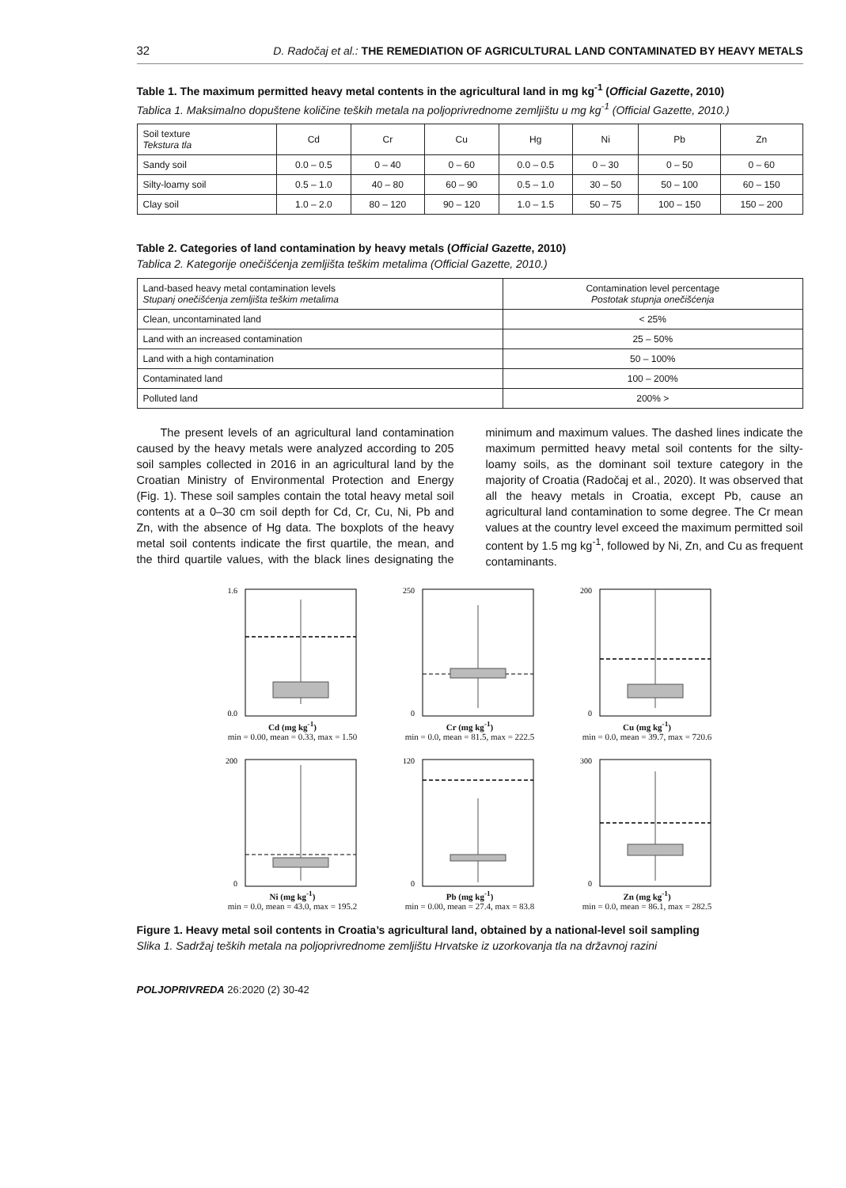32 D. Radočaj et al.: THE REMEDIATION OF AGRICULTURAL LAND CONTAMINATED BY HEAVY METALS
Table 1. The maximum permitted heavy metal contents in the agricultural land in mg kg<sup>-1</sup> (Official Gazette, 2010)
Tablica 1. Maksimalno dopuštene količine teških metala na poljoprivrednome zemljištu u mg kg<sup>-1</sup> (Official Gazette, 2010.)
| Soil texture Tekstura tla | Cd | Cr | Cu | Hg | Ni | Pb | Zn |
| --- | --- | --- | --- | --- | --- | --- | --- |
| Sandy soil | 0.0 – 0.5 | 0 – 40 | 0 – 60 | 0.0 – 0.5 | 0 – 30 | 0 – 50 | 0 – 60 |
| Silty-loamy soil | 0.5 – 1.0 | 40 – 80 | 60 – 90 | 0.5 – 1.0 | 30 – 50 | 50 – 100 | 60 – 150 |
| Clay soil | 1.0 – 2.0 | 80 – 120 | 90 – 120 | 1.0 – 1.5 | 50 – 75 | 100 – 150 | 150 – 200 |
Table 2. Categories of land contamination by heavy metals (Official Gazette, 2010)
Tablica 2. Kategorije onečišćenja zemljišta teškim metalima (Official Gazette, 2010.)
| Land-based heavy metal contamination levels Stupanj onečišćenja zemljišta teškim metalima | Contamination level percentage Postotak stupnja onečišćenja |
| --- | --- |
| Clean, uncontaminated land | < 25% |
| Land with an increased contamination | 25 – 50% |
| Land with a high contamination | 50 – 100% |
| Contaminated land | 100 – 200% |
| Polluted land | 200% > |
The present levels of an agricultural land contamination caused by the heavy metals were analyzed according to 205 soil samples collected in 2016 in an agricultural land by the Croatian Ministry of Environmental Protection and Energy (Fig. 1). These soil samples contain the total heavy metal soil contents at a 0–30 cm soil depth for Cd, Cr, Cu, Ni, Pb and Zn, with the absence of Hg data. The boxplots of the heavy metal soil contents indicate the first quartile, the mean, and the third quartile values, with the black lines designating the minimum and maximum values. The dashed lines indicate the maximum permitted heavy metal soil contents for the silty-loamy soils, as the dominant soil texture category in the majority of Croatia (Radočaj et al., 2020). It was observed that all the heavy metals in Croatia, except Pb, cause an agricultural land contamination to some degree. The Cr mean values at the country level exceed the maximum permitted soil content by 1.5 mg kg<sup>-1</sup>, followed by Ni, Zn, and Cu as frequent contaminants.
1.6
0.0
Cd (mg kg<sup>-1</sup>)
min = 0.00, mean = 0.33, max = 1.50
250
0
Cr (mg kg<sup>-1</sup>)
min = 0.0, mean = 81.5, max = 222.5
200
0
Cu (mg kg<sup>-1</sup>)
min = 0.0, mean = 39.7, max = 720.6
200
0
Ni (mg kg<sup>-1</sup>)
min = 0.0, mean = 43.0, max = 195.2
120
0
Pb (mg kg<sup>-1</sup>)
min = 0.00, mean = 27.4, max = 83.8
300
0
Zn (mg kg<sup>-1</sup>)
min = 0.0, mean = 86.1, max = 282.5
Figure 1. Heavy metal soil contents in Croatia’s agricultural land, obtained by a national-level soil sampling
Slika 1. Sadržaj teških metala na poljoprivrednome zemljištu Hrvatske iz uzorkovanja tla na državnoj razini
POLJOPRIVREDA 26:2020 (2) 30-42